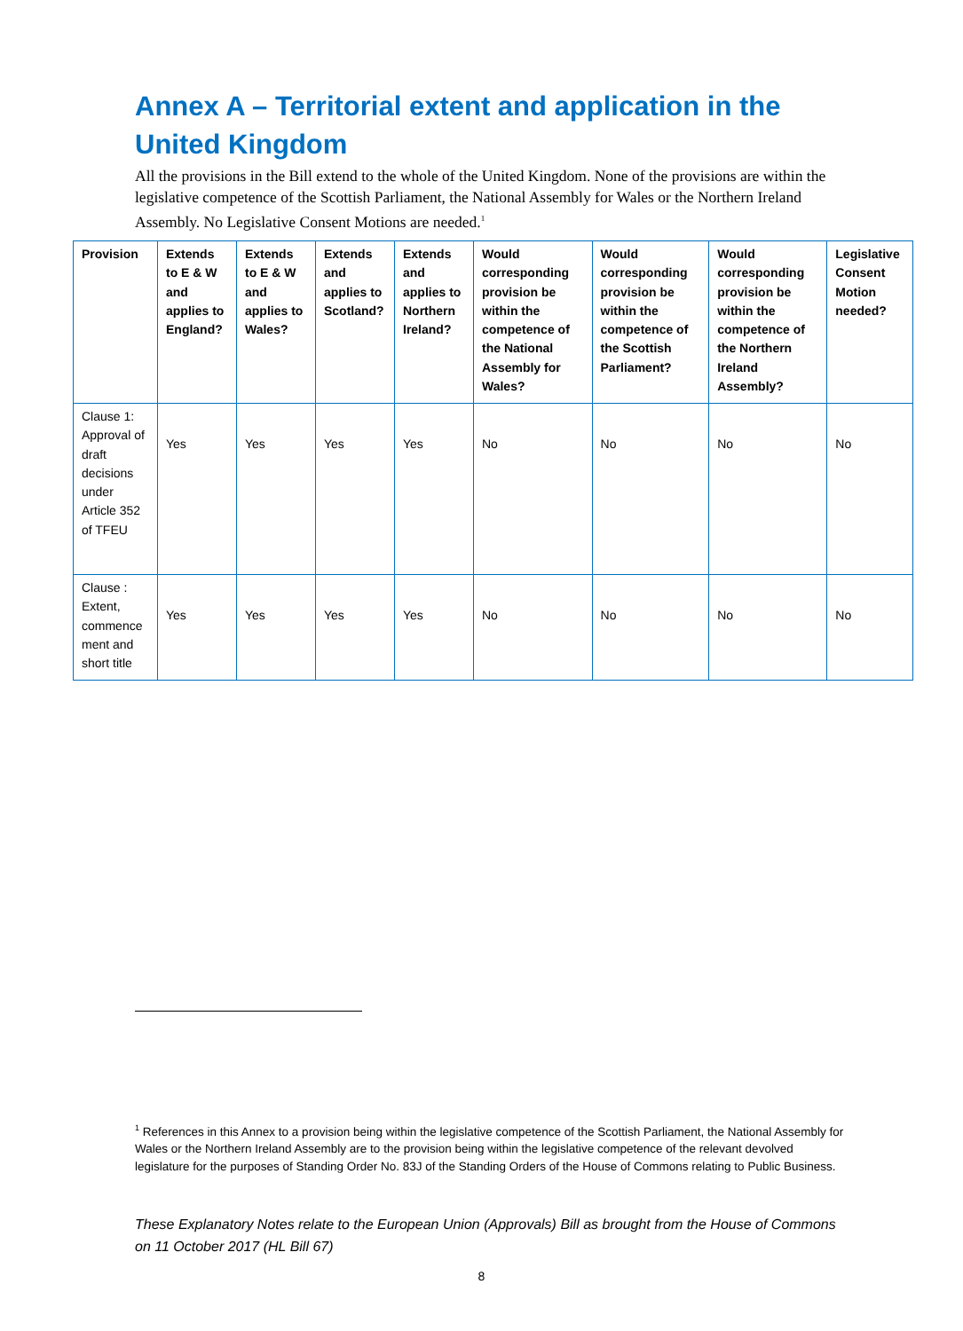Annex A – Territorial extent and application in the United Kingdom
All the provisions in the Bill extend to the whole of the United Kingdom. None of the provisions are within the legislative competence of the Scottish Parliament, the National Assembly for Wales or the Northern Ireland Assembly. No Legislative Consent Motions are needed.<sup>1</sup>
| Provision | Extends to E & W and applies to England? | Extends to E & W and applies to Wales? | Extends and applies to Scotland? | Extends and applies to Northern Ireland? | Would corresponding provision be within the competence of the National Assembly for Wales? | Would corresponding provision be within the competence of the Scottish Parliament? | Would corresponding provision be within the competence of the Northern Ireland Assembly? | Legislative Consent Motion needed? |
| --- | --- | --- | --- | --- | --- | --- | --- | --- |
| Clause 1: Approval of draft decisions under Article 352 of TFEU | Yes | Yes | Yes | Yes | No | No | No | No |
| Clause : Extent, commence ment and short title | Yes | Yes | Yes | Yes | No | No | No | No |
<sup>1</sup> References in this Annex to a provision being within the legislative competence of the Scottish Parliament, the National Assembly for Wales or the Northern Ireland Assembly are to the provision being within the legislative competence of the relevant devolved legislature for the purposes of Standing Order No. 83J of the Standing Orders of the House of Commons relating to Public Business.
These Explanatory Notes relate to the European Union (Approvals) Bill as brought from the House of Commons on 11 October 2017 (HL Bill 67)
8